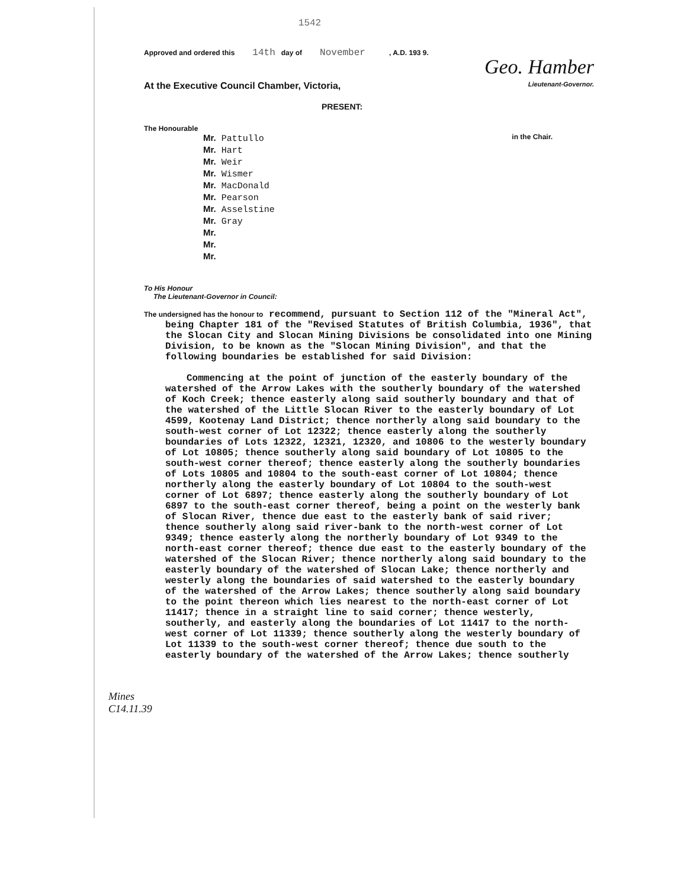1542
Approved and ordered this 14th day of November , A.D. 193 9.
Geo. Hamber
At the Executive Council Chamber, Victoria, Lieutenant-Governor.
PRESENT:
The Honourable
Mr. Pattullo
Mr. Hart
Mr. Weir
Mr. Wismer
Mr. MacDonald
Mr. Pearson
Mr. Asselstine
Mr. Gray
Mr.
Mr.
Mr.
in the Chair.
To His Honour
The Lieutenant-Governor in Council:
The undersigned has the honour to recommend, pursuant to Section 112 of the "Mineral Act", being Chapter 181 of the "Revised Statutes of British Columbia, 1936", that the Slocan City and Slocan Mining Divisions be consolidated into one Mining Division, to be known as the "Slocan Mining Division", and that the following boundaries be established for said Division:
Commencing at the point of junction of the easterly boundary of the watershed of the Arrow Lakes with the southerly boundary of the watershed of Koch Creek; thence easterly along said southerly boundary and that of the watershed of the Little Slocan River to the easterly boundary of Lot 4599, Kootenay Land District; thence northerly along said boundary to the south-west corner of Lot 12322; thence easterly along the southerly boundaries of Lots 12322, 12321, 12320, and 10806 to the westerly boundary of Lot 10805; thence southerly along said boundary of Lot 10805 to the south-west corner thereof; thence easterly along the southerly boundaries of Lots 10805 and 10804 to the south-east corner of Lot 10804; thence northerly along the easterly boundary of Lot 10804 to the south-west corner of Lot 6897; thence easterly along the southerly boundary of Lot 6897 to the south-east corner thereof, being a point on the westerly bank of Slocan River, thence due east to the easterly bank of said river; thence southerly along said river-bank to the north-west corner of Lot 9349; thence easterly along the northerly boundary of Lot 9349 to the north-east corner thereof; thence due east to the easterly boundary of the watershed of the Slocan River; thence northerly along said boundary to the easterly boundary of the watershed of Slocan Lake; thence northerly and westerly along the boundaries of said watershed to the easterly boundary of the watershed of the Arrow Lakes; thence southerly along said boundary to the point thereon which lies nearest to the north-east corner of Lot 11417; thence in a straight line to said corner; thence westerly, southerly, and easterly along the boundaries of Lot 11417 to the north-west corner of Lot 11339; thence southerly along the westerly boundary of Lot 11339 to the south-west corner thereof; thence due south to the easterly boundary of the watershed of the Arrow Lakes; thence southerly
Mines
C14.11.39